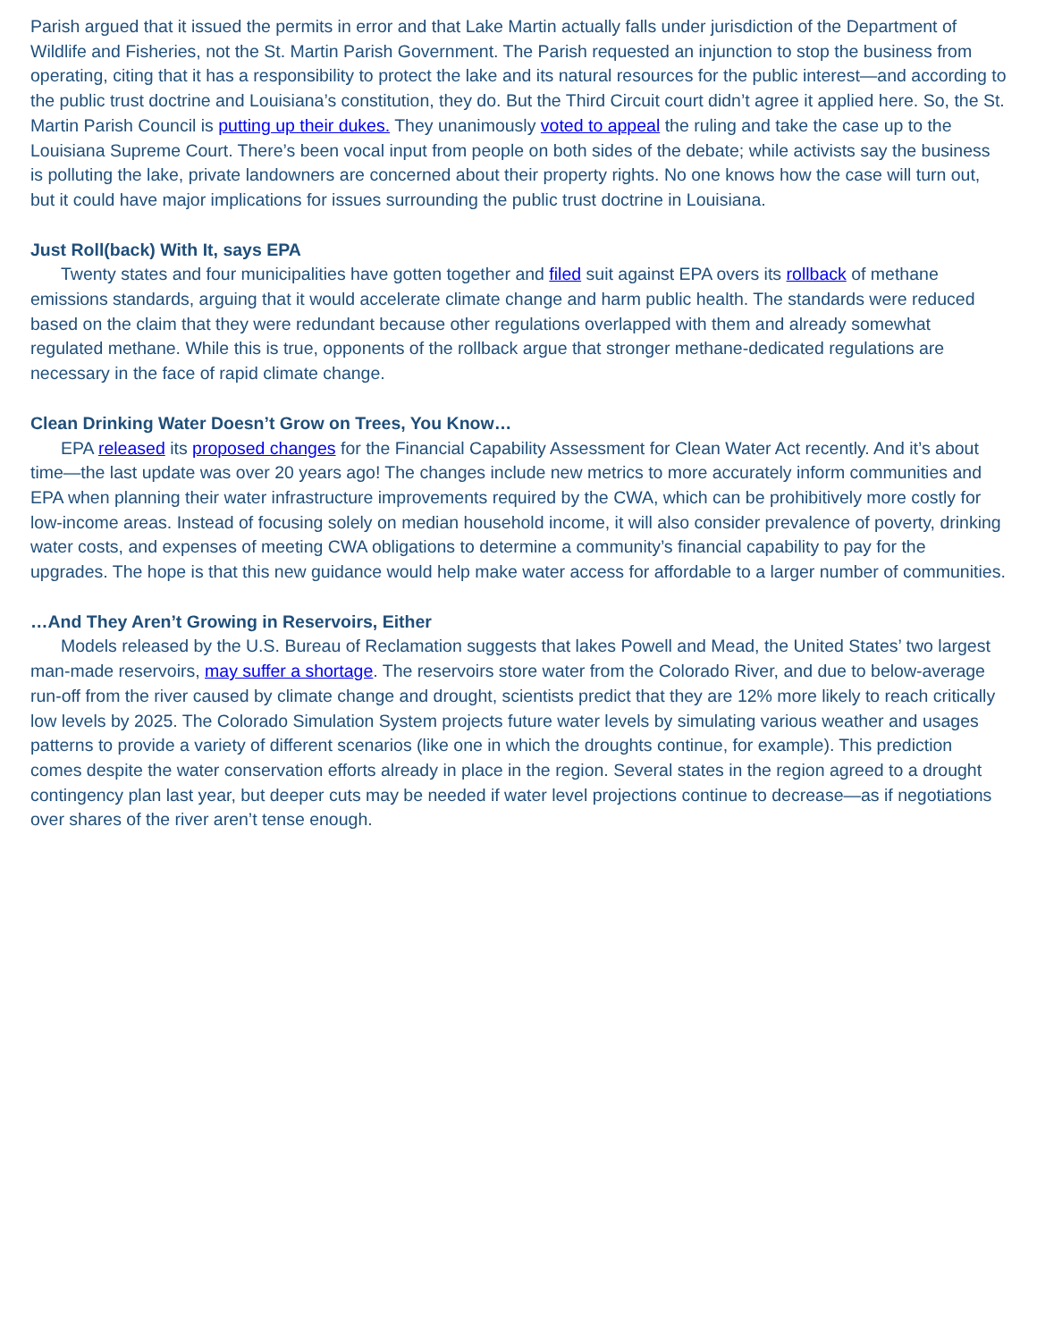Parish argued that it issued the permits in error and that Lake Martin actually falls under jurisdiction of the Department of Wildlife and Fisheries, not the St. Martin Parish Government. The Parish requested an injunction to stop the business from operating, citing that it has a responsibility to protect the lake and its natural resources for the public interest—and according to the public trust doctrine and Louisiana’s constitution, they do. But the Third Circuit court didn’t agree it applied here. So, the St. Martin Parish Council is putting up their dukes. They unanimously voted to appeal the ruling and take the case up to the Louisiana Supreme Court. There’s been vocal input from people on both sides of the debate; while activists say the business is polluting the lake, private landowners are concerned about their property rights. No one knows how the case will turn out, but it could have major implications for issues surrounding the public trust doctrine in Louisiana.
Just Roll(back) With It, says EPA
Twenty states and four municipalities have gotten together and filed suit against EPA overs its rollback of methane emissions standards, arguing that it would accelerate climate change and harm public health. The standards were reduced based on the claim that they were redundant because other regulations overlapped with them and already somewhat regulated methane. While this is true, opponents of the rollback argue that stronger methane-dedicated regulations are necessary in the face of rapid climate change.
Clean Drinking Water Doesn’t Grow on Trees, You Know…
EPA released its proposed changes for the Financial Capability Assessment for Clean Water Act recently. And it’s about time—the last update was over 20 years ago! The changes include new metrics to more accurately inform communities and EPA when planning their water infrastructure improvements required by the CWA, which can be prohibitively more costly for low-income areas. Instead of focusing solely on median household income, it will also consider prevalence of poverty, drinking water costs, and expenses of meeting CWA obligations to determine a community’s financial capability to pay for the upgrades. The hope is that this new guidance would help make water access for affordable to a larger number of communities.
…And They Aren’t Growing in Reservoirs, Either
Models released by the U.S. Bureau of Reclamation suggests that lakes Powell and Mead, the United States’ two largest man-made reservoirs, may suffer a shortage. The reservoirs store water from the Colorado River, and due to below-average run-off from the river caused by climate change and drought, scientists predict that they are 12% more likely to reach critically low levels by 2025. The Colorado Simulation System projects future water levels by simulating various weather and usages patterns to provide a variety of different scenarios (like one in which the droughts continue, for example). This prediction comes despite the water conservation efforts already in place in the region. Several states in the region agreed to a drought contingency plan last year, but deeper cuts may be needed if water level projections continue to decrease—as if negotiations over shares of the river aren’t tense enough.